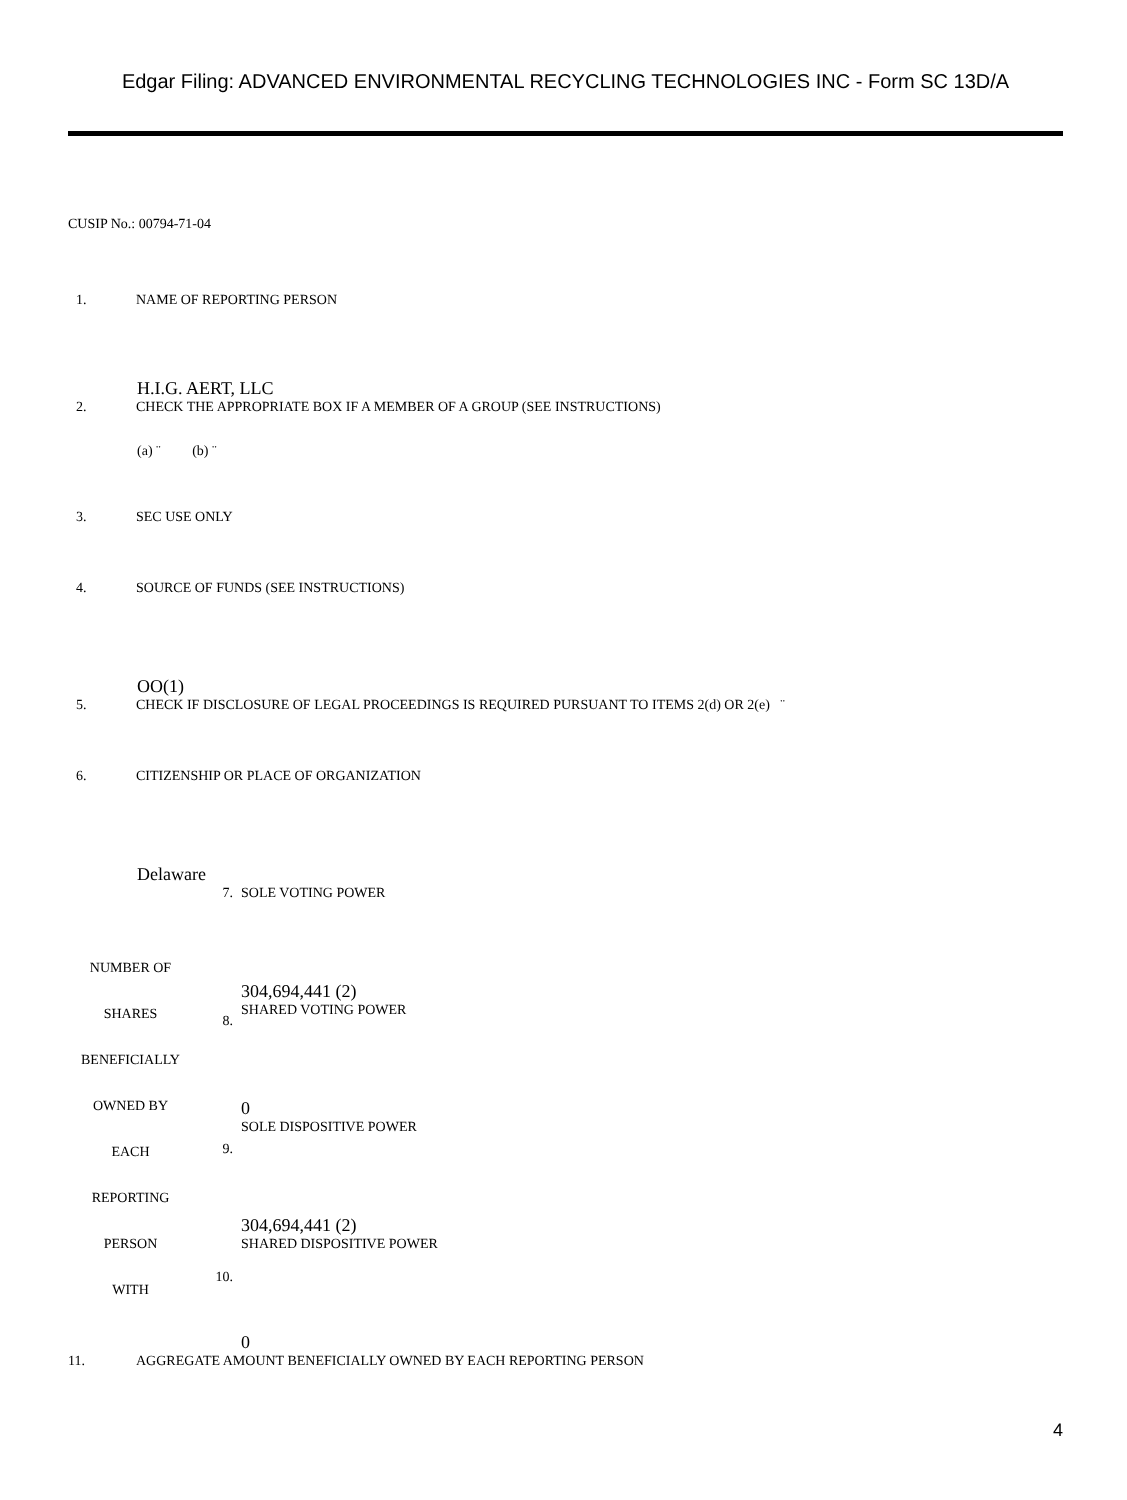Edgar Filing: ADVANCED ENVIRONMENTAL RECYCLING TECHNOLOGIES INC - Form SC 13D/A
CUSIP No.: 00794-71-04
1. NAME OF REPORTING PERSON
H.I.G. AERT, LLC
2. CHECK THE APPROPRIATE BOX IF A MEMBER OF A GROUP (SEE INSTRUCTIONS)
(a) ¨ (b) ¨
3. SEC USE ONLY
4. SOURCE OF FUNDS (SEE INSTRUCTIONS)
OO(1)
5. CHECK IF DISCLOSURE OF LEGAL PROCEEDINGS IS REQUIRED PURSUANT TO ITEMS 2(d) OR 2(e) ¨
6. CITIZENSHIP OR PLACE OF ORGANIZATION
Delaware
| NUMBER OF SHARES BENEFICIALLY OWNED BY EACH REPORTING PERSON WITH | 7. 8. 9. 10. | SOLE VOTING POWER 304,694,441 (2) SHARED VOTING POWER 0 SOLE DISPOSITIVE POWER 304,694,441 (2) SHARED DISPOSITIVE POWER 0 |
11. AGGREGATE AMOUNT BENEFICIALLY OWNED BY EACH REPORTING PERSON
4